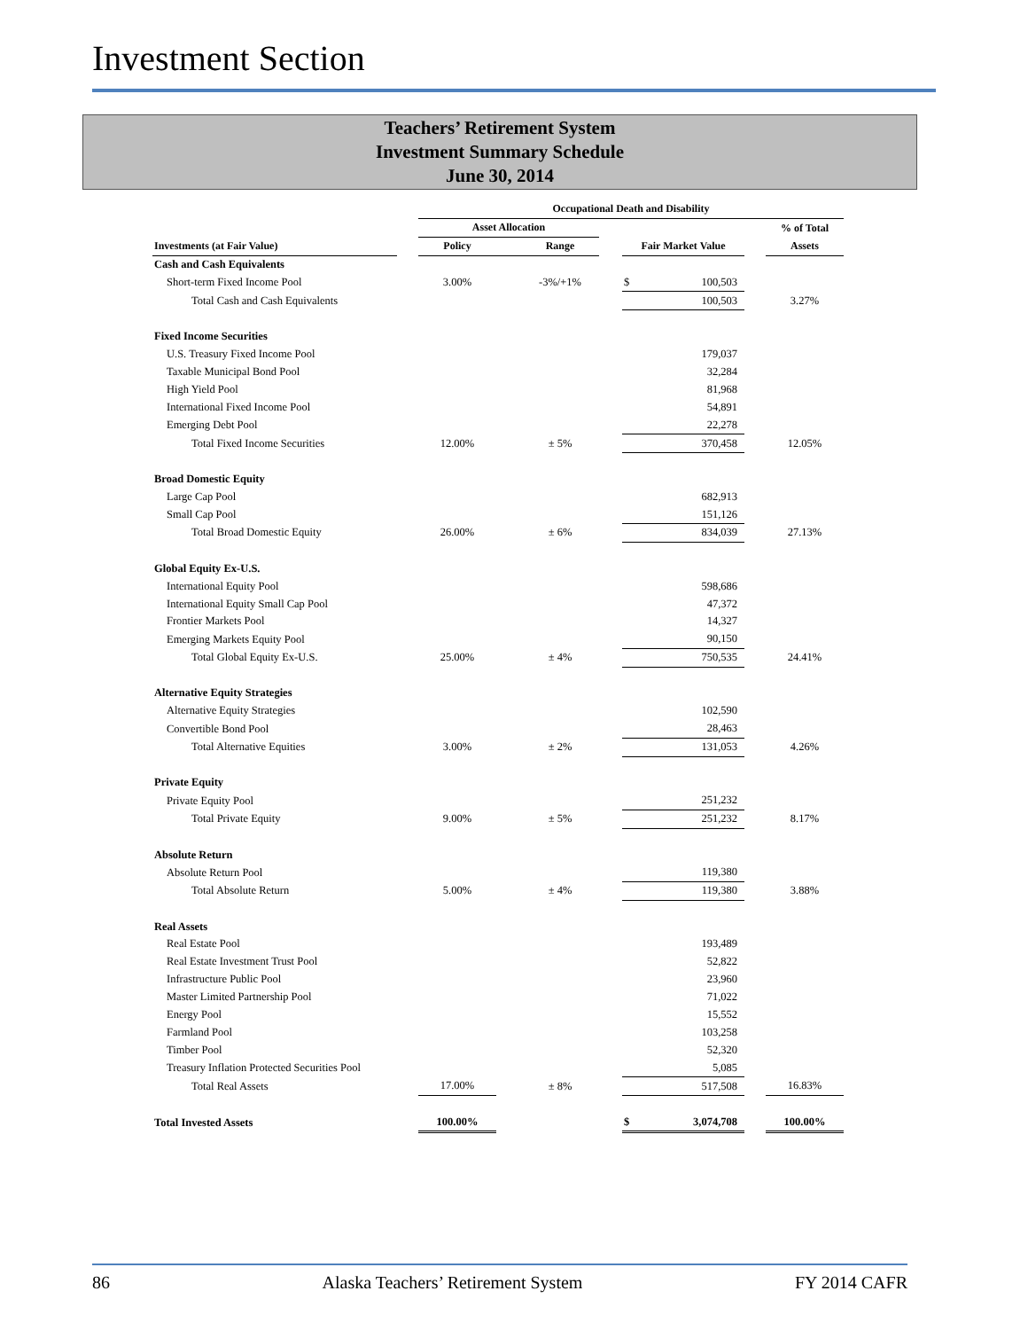Investment Section
Teachers’ Retirement System
Investment Summary Schedule
June 30, 2014
| | | Occupational Death and Disability | | | | | | | |
| --- | --- | --- | --- | --- | --- | --- | --- | --- | --- |
| | | Asset Allocation | | | | | | | % of Total |
| Investments (at Fair Value) | | Policy | | Range | | Fair Market Value | | | Assets |
| Cash and Cash Equivalents | | | | | | | | | |
| Short-term Fixed Income Pool | | 3.00% | | -3%/+1% | | $ | 100,503 | | |
| Total Cash and Cash Equivalents | | | | | | | 100,503 | | 3.27% |
| Fixed Income Securities | | | | | | | | | |
| U.S. Treasury Fixed Income Pool | | | | | | | 179,037 | | |
| Taxable Municipal Bond Pool | | | | | | | 32,284 | | |
| High Yield Pool | | | | | | | 81,968 | | |
| International Fixed Income Pool | | | | | | | 54,891 | | |
| Emerging Debt Pool | | | | | | | 22,278 | | |
| Total Fixed Income Securities | | 12.00% | | ± 5% | | | 370,458 | | 12.05% |
| Broad Domestic Equity | | | | | | | | | |
| Large Cap Pool | | | | | | | 682,913 | | |
| Small Cap Pool | | | | | | | 151,126 | | |
| Total Broad Domestic Equity | | 26.00% | | ± 6% | | | 834,039 | | 27.13% |
| Global Equity Ex-U.S. | | | | | | | | | |
| International Equity Pool | | | | | | | 598,686 | | |
| International Equity Small Cap Pool | | | | | | | 47,372 | | |
| Frontier Markets Pool | | | | | | | 14,327 | | |
| Emerging Markets Equity Pool | | | | | | | 90,150 | | |
| Total Global Equity Ex-U.S. | | 25.00% | | ± 4% | | | 750,535 | | 24.41% |
| Alternative Equity Strategies | | | | | | | | | |
| Alternative Equity Strategies | | | | | | | 102,590 | | |
| Convertible Bond Pool | | | | | | | 28,463 | | |
| Total Alternative Equities | | 3.00% | | ± 2% | | | 131,053 | | 4.26% |
| Private Equity | | | | | | | | | |
| Private Equity Pool | | | | | | | 251,232 | | |
| Total Private Equity | | 9.00% | | ± 5% | | | 251,232 | | 8.17% |
| Absolute Return | | | | | | | | | |
| Absolute Return Pool | | | | | | | 119,380 | | |
| Total Absolute Return | | 5.00% | | ± 4% | | | 119,380 | | 3.88% |
| Real Assets | | | | | | | | | |
| Real Estate Pool | | | | | | | 193,489 | | |
| Real Estate Investment Trust Pool | | | | | | | 52,822 | | |
| Infrastructure Public Pool | | | | | | | 23,960 | | |
| Master Limited Partnership Pool | | | | | | | 71,022 | | |
| Energy Pool | | | | | | | 15,552 | | |
| Farmland Pool | | | | | | | 103,258 | | |
| Timber Pool | | | | | | | 52,320 | | |
| Treasury Inflation Protected Securities Pool | | | | | | | 5,085 | | |
| Total Real Assets | | 17.00% | | ± 8% | | | 517,508 | | 16.83% |
| Total Invested Assets | | 100.00% | | | | $ | 3,074,708 | | 100.00% |
86 Alaska Teachers’ Retirement System FY 2014 CAFR